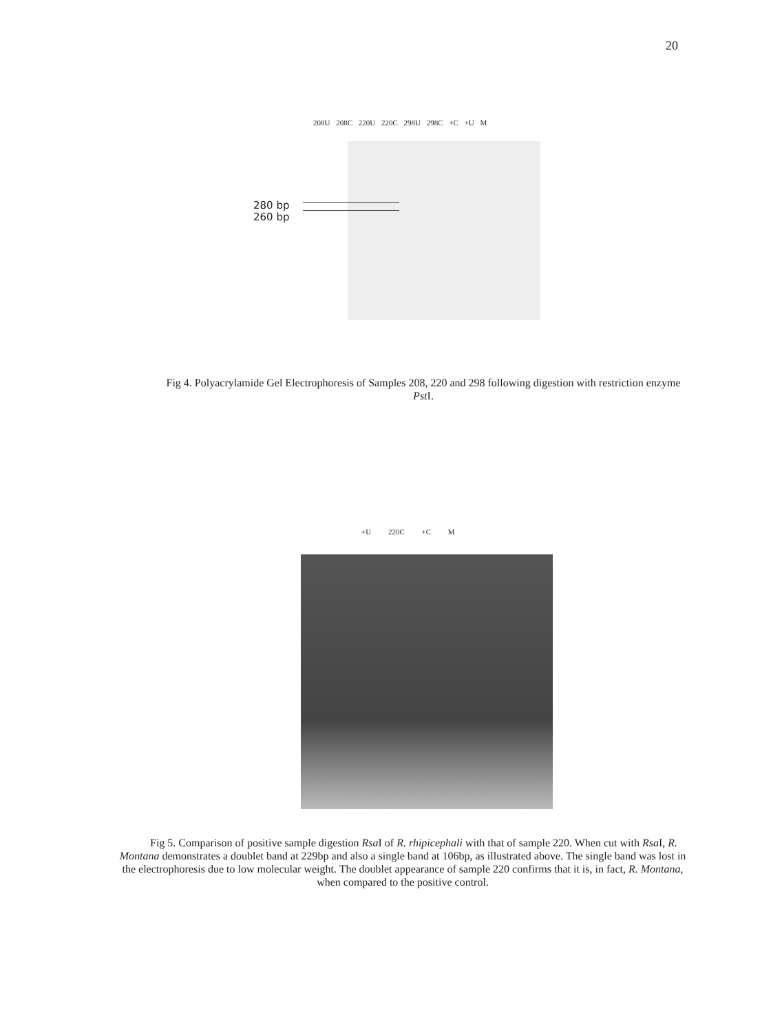20
208U 208C 220U 220C 298U 298C +C +U M
280 bp
260 bp
Fig 4. Polyacrylamide Gel Electrophoresis of Samples 208, 220 and 298 following digestion with restriction enzyme Pst I.
+U 220C +C M
Fig 5. Comparison of positive sample digestion Rsa I of R. rhipicephali with that of sample 220. When cut with Rsa I, R. Montana demonstrates a doublet band at 229bp and also a single band at 106bp, as illustrated above. The single band was lost in the electrophoresis due to low molecular weight. The doublet appearance of sample 220 confirms that it is, in fact, R. Montana, when compared to the positive control.